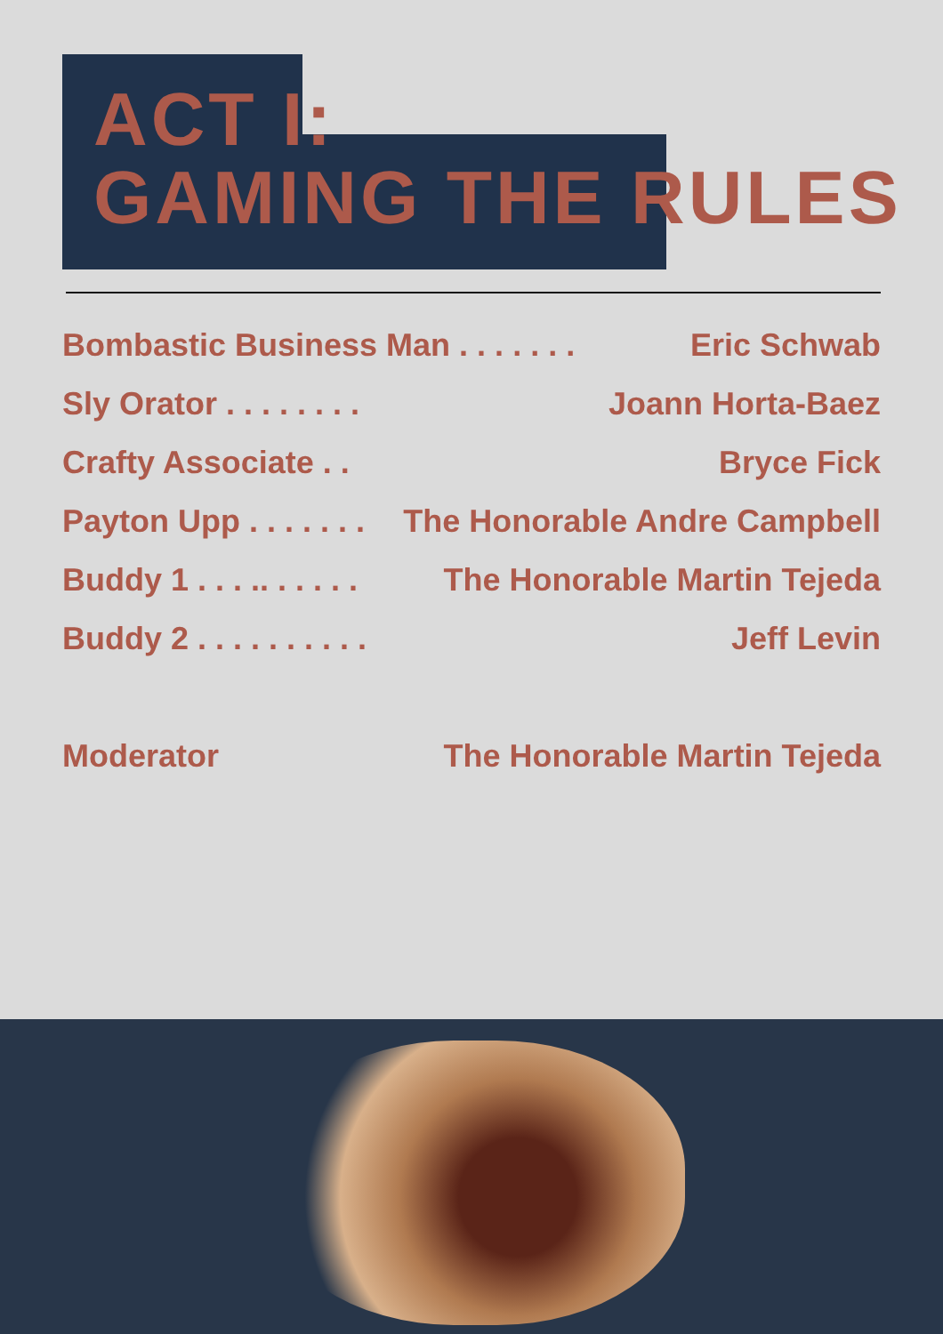ACT I:
GAMING THE RULES
Bombastic Business Man . . . . . . . Eric Schwab
Sly Orator . . . . . . . . Joann Horta-Baez
Crafty Associate . . Bryce Fick
Payton Upp . . . . . . . The Honorable Andre Campbell
Buddy 1 . . . .. . . . . . The Honorable Martin Tejeda
Buddy 2 . . . . . . . . . . Jeff Levin
Moderator The Honorable Martin Tejeda